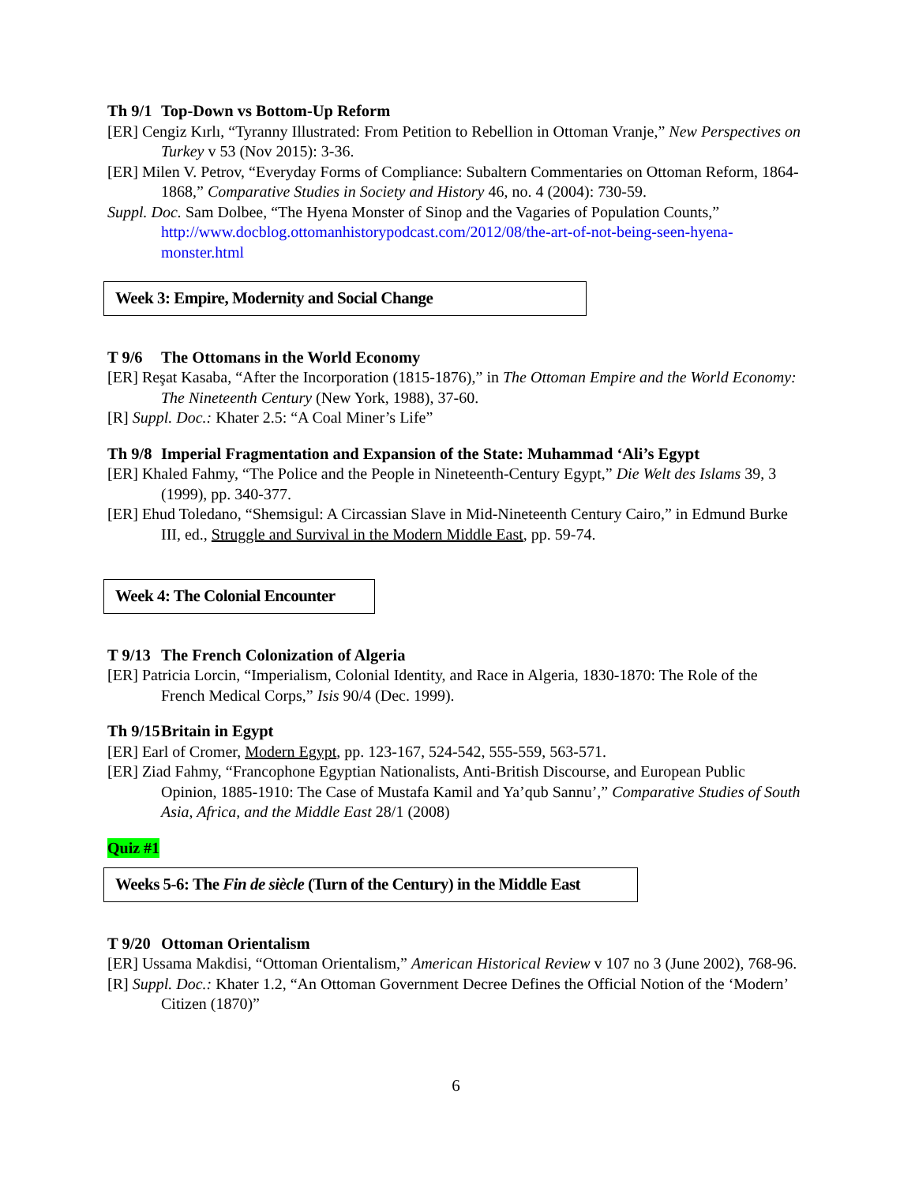Th 9/1 Top-Down vs Bottom-Up Reform
[ER] Cengiz Kırlı, “Tyranny Illustrated: From Petition to Rebellion in Ottoman Vranje,” New Perspectives on Turkey v 53 (Nov 2015): 3-36.
[ER] Milen V. Petrov, “Everyday Forms of Compliance: Subaltern Commentaries on Ottoman Reform, 1864-1868,” Comparative Studies in Society and History 46, no. 4 (2004): 730-59.
Suppl. Doc. Sam Dolbee, “The Hyena Monster of Sinop and the Vagaries of Population Counts,” http://www.docblog.ottomanhistorypodcast.com/2012/08/the-art-of-not-being-seen-hyena-monster.html
Week 3: Empire, Modernity and Social Change
T 9/6 The Ottomans in the World Economy
[ER] Reşat Kasaba, “After the Incorporation (1815-1876),” in The Ottoman Empire and the World Economy: The Nineteenth Century (New York, 1988), 37-60.
[R] Suppl. Doc.: Khater 2.5: “A Coal Miner’s Life”
Th 9/8 Imperial Fragmentation and Expansion of the State: Muhammad ‘Ali’s Egypt
[ER] Khaled Fahmy, “The Police and the People in Nineteenth-Century Egypt,” Die Welt des Islams 39, 3 (1999), pp. 340-377.
[ER] Ehud Toledano, “Shemsigul: A Circassian Slave in Mid-Nineteenth Century Cairo,” in Edmund Burke III, ed., Struggle and Survival in the Modern Middle East, pp. 59-74.
Week 4: The Colonial Encounter
T 9/13 The French Colonization of Algeria
[ER] Patricia Lorcin, “Imperialism, Colonial Identity, and Race in Algeria, 1830-1870: The Role of the French Medical Corps,” Isis 90/4 (Dec. 1999).
Th 9/15 Britain in Egypt
[ER] Earl of Cromer, Modern Egypt, pp. 123-167, 524-542, 555-559, 563-571.
[ER] Ziad Fahmy, “Francophone Egyptian Nationalists, Anti-British Discourse, and European Public Opinion, 1885-1910: The Case of Mustafa Kamil and Ya’qub Sannu’,” Comparative Studies of South Asia, Africa, and the Middle East 28/1 (2008)
Quiz #1
Weeks 5-6: The Fin de siècle (Turn of the Century) in the Middle East
T 9/20 Ottoman Orientalism
[ER] Ussama Makdisi, “Ottoman Orientalism,” American Historical Review v 107 no 3 (June 2002), 768-96.
[R] Suppl. Doc.: Khater 1.2, “An Ottoman Government Decree Defines the Official Notion of the ‘Modern’ Citizen (1870)”
6